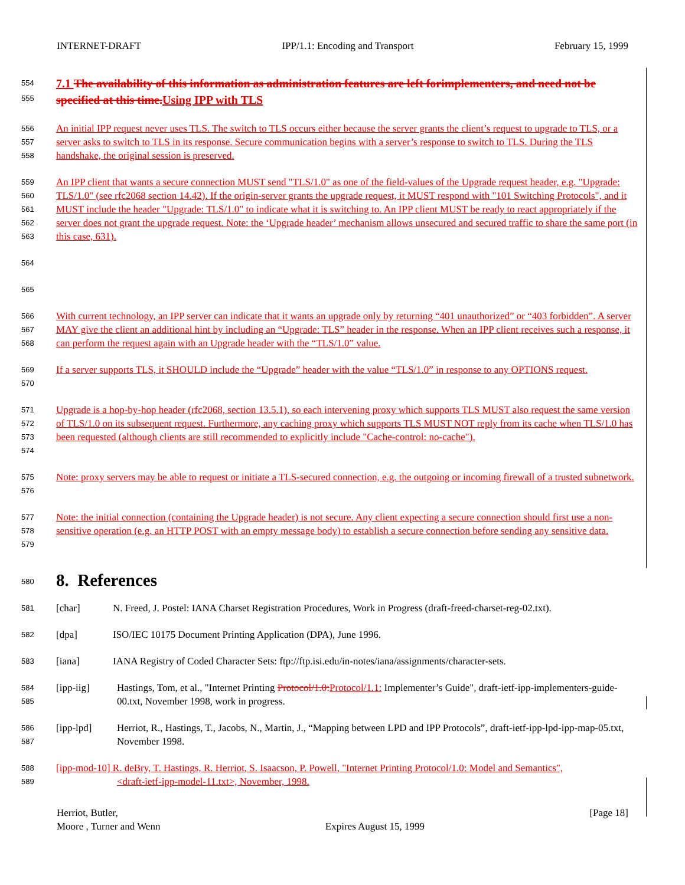INTERNET-DRAFT IPP/1.1: Encoding and Transport February 15, 1999
554
555 7.1 The availability of this information as administration features are left forimplementers, and need not be specified at this time. Using IPP with TLS
556
557
558 An initial IPP request never uses TLS. The switch to TLS occurs either because the server grants the client’s request to upgrade to TLS, or a server asks to switch to TLS in its response. Secure communication begins with a server’s response to switch to TLS. During the TLS handshake, the original session is preserved.
559
560
561
562
563 An IPP client that wants a secure connection MUST send "TLS/1.0" as one of the field-values of the Upgrade request header, e.g. "Upgrade: TLS/1.0" (see rfc2068 section 14.42). If the origin-server grants the upgrade request, it MUST respond with "101 Switching Protocols", and it MUST include the header "Upgrade: TLS/1.0" to indicate what it is switching to. An IPP client MUST be ready to react appropriately if the server does not grant the upgrade request. Note: the ‘Upgrade header’ mechanism allows unsecured and secured traffic to share the same port (in this case, 631).
564
565
566
567
568 With current technology, an IPP server can indicate that it wants an upgrade only by returning “401 unauthorized” or “403 forbidden”. A server MAY give the client an additional hint by including an “Upgrade: TLS” header in the response. When an IPP client receives such a response, it can perform the request again with an Upgrade header with the “TLS/1.0” value.
569
570 If a server supports TLS, it SHOULD include the “Upgrade” header with the value “TLS/1.0” in response to any OPTIONS request.
571
572
573
574 Upgrade is a hop-by-hop header (rfc2068, section 13.5.1), so each intervening proxy which supports TLS MUST also request the same version of TLS/1.0 on its subsequent request. Furthermore, any caching proxy which supports TLS MUST NOT reply from its cache when TLS/1.0 has been requested (although clients are still recommended to explicitly include "Cache-control: no-cache").
575
576 Note: proxy servers may be able to request or initiate a TLS-secured connection, e.g. the outgoing or incoming firewall of a trusted subnetwork.
577
578
579 Note: the initial connection (containing the Upgrade header) is not secure. Any client expecting a secure connection should first use a non-sensitive operation (e.g. an HTTP POST with an empty message body) to establish a secure connection before sending any sensitive data.
580 8. References
581 [char] N. Freed, J. Postel: IANA Charset Registration Procedures, Work in Progress (draft-freed-charset-reg-02.txt).
582 [dpa] ISO/IEC 10175 Document Printing Application (DPA), June 1996.
583 [iana] IANA Registry of Coded Character Sets: ftp://ftp.isi.edu/in-notes/iana/assignments/character-sets.
584
585 [ipp-iig] Hastings, Tom, et al., "Internet Printing Protocol/1.0: Protocol/1.1: Implementer’s Guide", draft-ietf-ipp-implementers-guide-00.txt, November 1998, work in progress.
586
587 [ipp-lpd] Herriot, R., Hastings, T., Jacobs, N., Martin, J., “Mapping between LPD and IPP Protocols”, draft-ietf-ipp-lpd-ipp-map-05.txt, November 1998.
588
589 [ipp-mod-10] R. deBry, T. Hastings, R. Herriot, S. Isaacson, P. Powell, "Internet Printing Protocol/1.0: Model and Semantics",
<draft-ietf-ipp-model-11.txt>, November, 1998.
Herriot, Butler,
Moore , Turner and Wenn
Expires August 15, 1999 [Page 18]